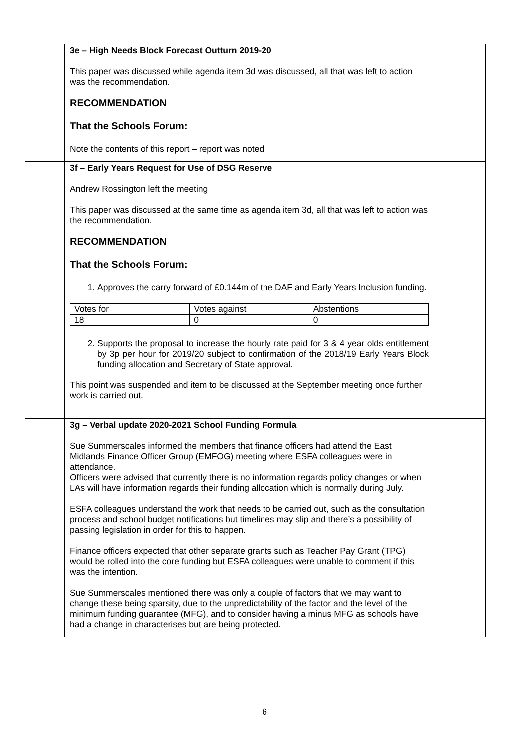| | 3e – High Needs Block Forecast Outturn 2019-20 This paper was discussed while agenda item 3d was discussed, all that was left to action was the recommendation. RECOMMENDATION That the Schools Forum: Note the contents of this report – report was noted | |
| | 3f – Early Years Request for Use of DSG Reserve Andrew Rossington left the meeting This paper was discussed at the same time as agenda item 3d, all that was left to action was the recommendation. RECOMMENDATION That the Schools Forum: 1. Approves the carry forward of £0.144m of the DAF and Early Years Inclusion funding. / Votes for / Votes against / Abstentions / / 18 / 0 / 0 / 2. Supports the proposal to increase the hourly rate paid for 3 & 4 year olds entitlement by 3p per hour for 2019/20 subject to confirmation of the 2018/19 Early Years Block funding allocation and Secretary of State approval. This point was suspended and item to be discussed at the September meeting once further work is carried out. | |
| | 3g – Verbal update 2020-2021 School Funding Formula Sue Summerscales informed the members that finance officers had attend the East Midlands Finance Officer Group (EMFOG) meeting where ESFA colleagues were in attendance. Officers were advised that currently there is no information regards policy changes or when LAs will have information regards their funding allocation which is normally during July. ESFA colleagues understand the work that needs to be carried out, such as the consultation process and school budget notifications but timelines may slip and there’s a possibility of passing legislation in order for this to happen. Finance officers expected that other separate grants such as Teacher Pay Grant (TPG) would be rolled into the core funding but ESFA colleagues were unable to comment if this was the intention. Sue Summerscales mentioned there was only a couple of factors that we may want to change these being sparsity, due to the unpredictability of the factor and the level of the minimum funding guarantee (MFG), and to consider having a minus MFG as schools have had a change in characterises but are being protected. | |
6